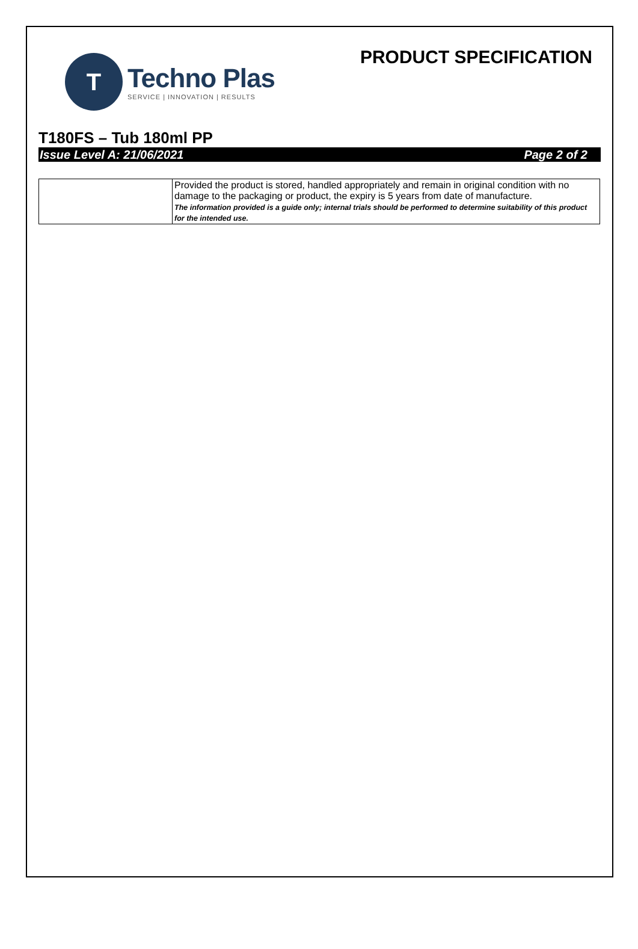T
Techno Plas
SERVICE | INNOVATION | RESULTS
PRODUCT SPECIFICATION
T180FS – Tub 180ml PP
Issue Level A: 21/06/2021 Page 2 of 2
| | Provided the product is stored, handled appropriately and remain in original condition with no damage to the packaging or product, the expiry is 5 years from date of manufacture. The information provided is a guide only; internal trials should be performed to determine suitability of this product for the intended use. |